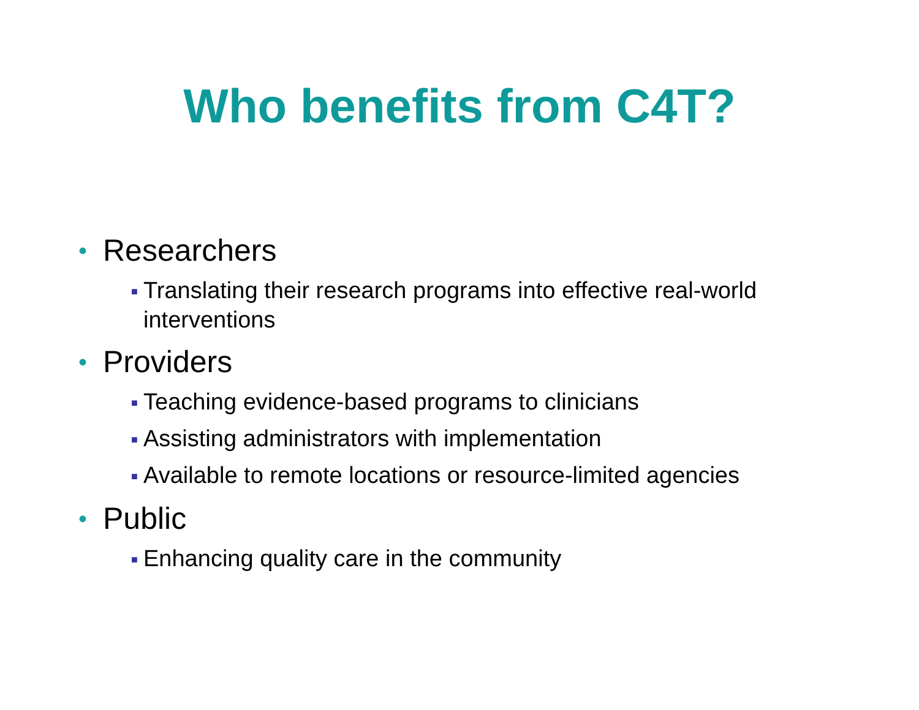Who benefits from C4T?
• Researchers
■ Translating their research programs into effective real-world interventions
• Providers
■ Teaching evidence-based programs to clinicians
■ Assisting administrators with implementation
■ Available to remote locations or resource-limited agencies
• Public
■ Enhancing quality care in the community